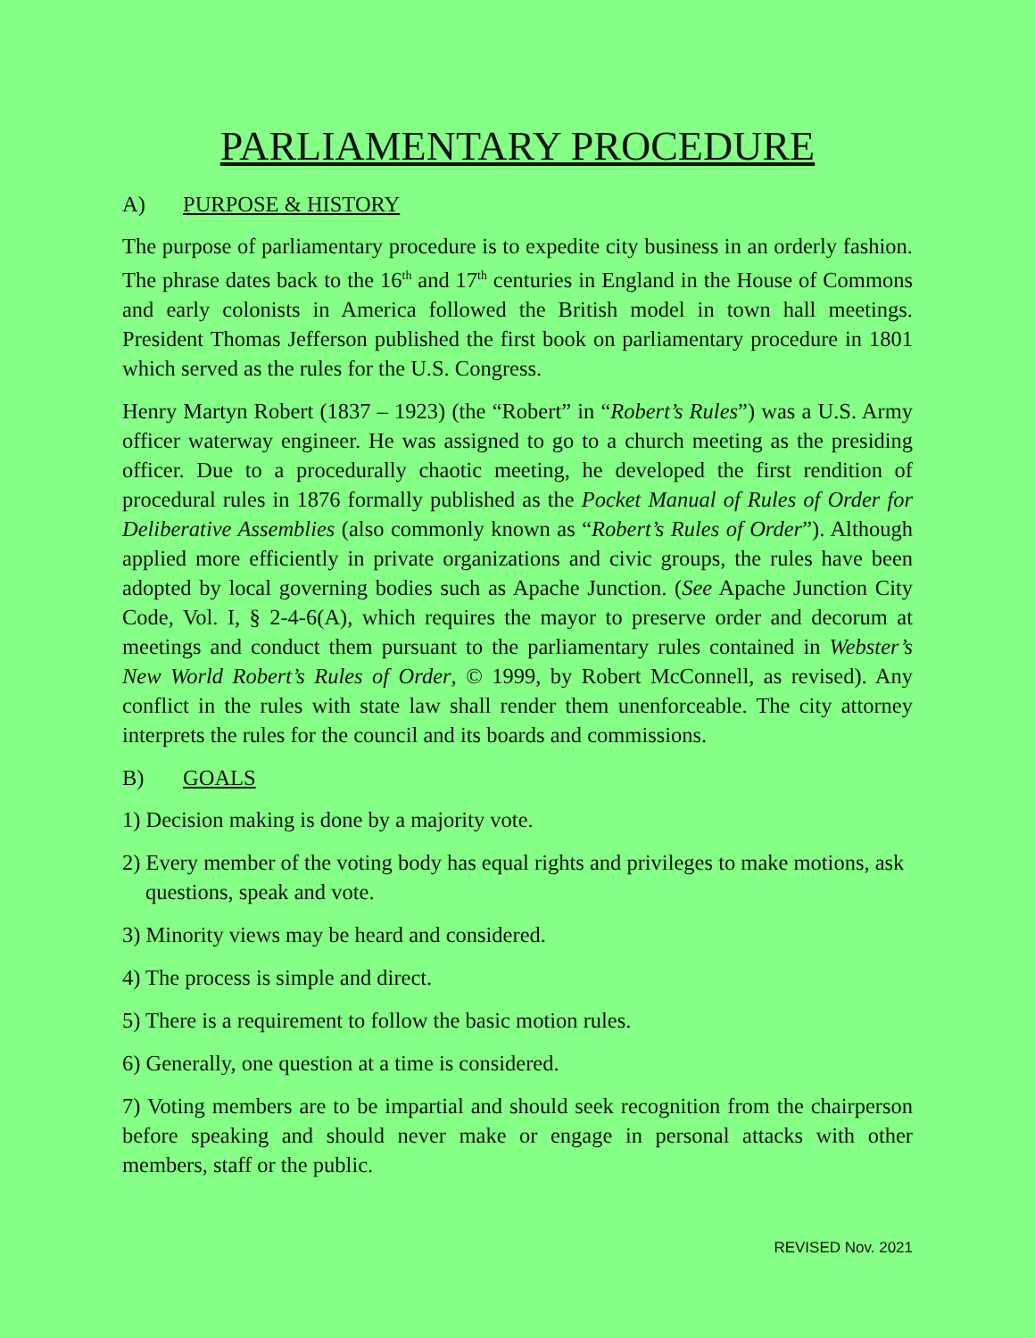PARLIAMENTARY PROCEDURE
A) PURPOSE & HISTORY
The purpose of parliamentary procedure is to expedite city business in an orderly fashion. The phrase dates back to the 16<sup>th</sup> and 17<sup>th</sup> centuries in England in the House of Commons and early colonists in America followed the British model in town hall meetings. President Thomas Jefferson published the first book on parliamentary procedure in 1801 which served as the rules for the U.S. Congress.
Henry Martyn Robert (1837 – 1923) (the “Robert” in “Robert’s Rules”) was a U.S. Army officer waterway engineer. He was assigned to go to a church meeting as the presiding officer. Due to a procedurally chaotic meeting, he developed the first rendition of procedural rules in 1876 formally published as the Pocket Manual of Rules of Order for Deliberative Assemblies (also commonly known as “Robert’s Rules of Order”). Although applied more efficiently in private organizations and civic groups, the rules have been adopted by local governing bodies such as Apache Junction. (See Apache Junction City Code, Vol. I, § 2-4-6(A), which requires the mayor to preserve order and decorum at meetings and conduct them pursuant to the parliamentary rules contained in Webster’s New World Robert’s Rules of Order, © 1999, by Robert McConnell, as revised). Any conflict in the rules with state law shall render them unenforceable. The city attorney interprets the rules for the council and its boards and commissions.
B) GOALS
1) Decision making is done by a majority vote.
2) Every member of the voting body has equal rights and privileges to make motions, ask questions, speak and vote.
3) Minority views may be heard and considered.
4) The process is simple and direct.
5) There is a requirement to follow the basic motion rules.
6) Generally, one question at a time is considered.
7) Voting members are to be impartial and should seek recognition from the chairperson before speaking and should never make or engage in personal attacks with other members, staff or the public.
REVISED Nov. 2021